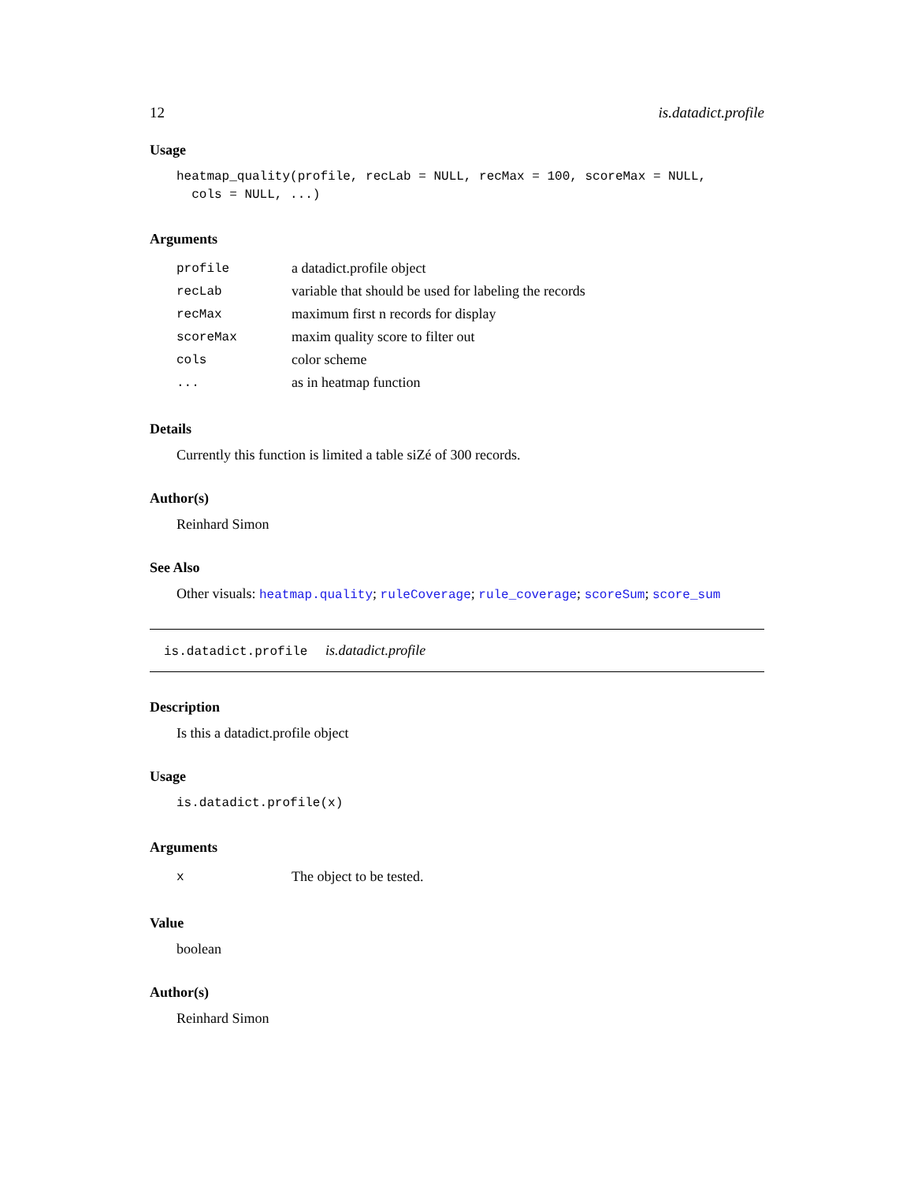12 is.datadict.profile
Usage
heatmap_quality(profile, recLab = NULL, recMax = 100, scoreMax = NULL,
  cols = NULL, ...)
Arguments
| profile | a datadict.profile object |
| recLab | variable that should be used for labeling the records |
| recMax | maximum first n records for display |
| scoreMax | maxim quality score to filter out |
| cols | color scheme |
| ... | as in heatmap function |
Details
Currently this function is limited a table siZé of 300 records.
Author(s)
Reinhard Simon
See Also
Other visuals: heatmap.quality; ruleCoverage; rule_coverage; scoreSum; score_sum
is.datadict.profile is.datadict.profile
Description
Is this a datadict.profile object
Usage
is.datadict.profile(x)
Arguments
| x | The object to be tested. |
Value
boolean
Author(s)
Reinhard Simon